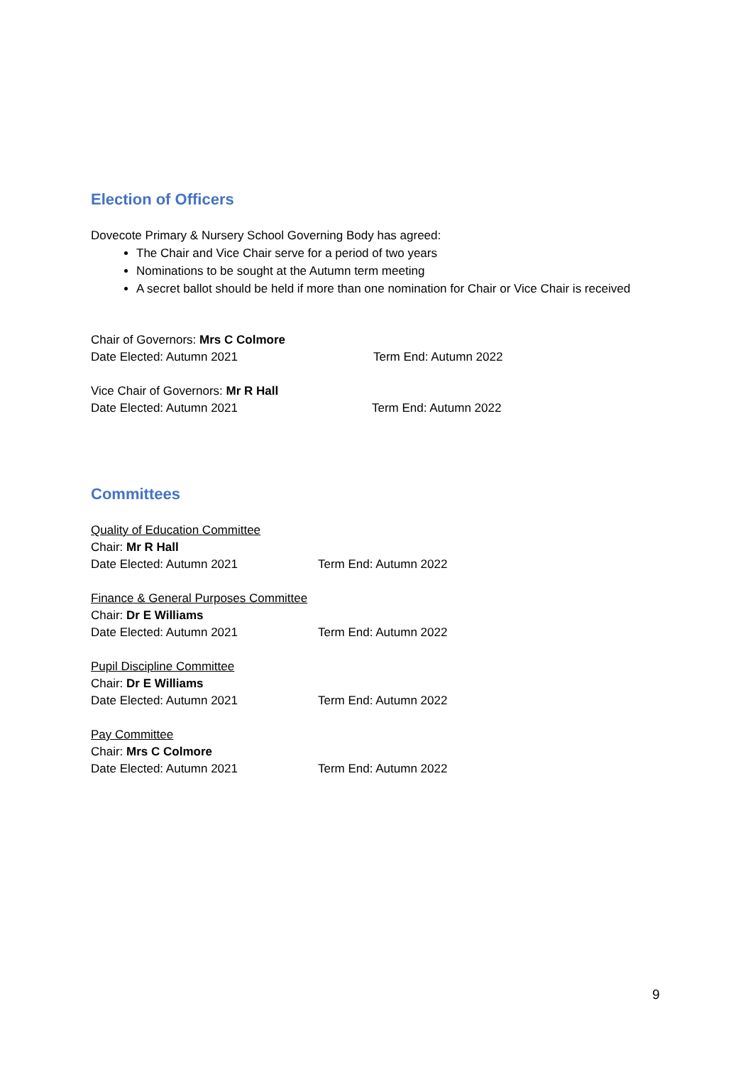Election of Officers
Dovecote Primary & Nursery School Governing Body has agreed:
The Chair and Vice Chair serve for a period of two years
Nominations to be sought at the Autumn term meeting
A secret ballot should be held if more than one nomination for Chair or Vice Chair is received
Chair of Governors: Mrs C Colmore
Date Elected: Autumn 2021 Term End: Autumn 2022
Vice Chair of Governors: Mr R Hall
Date Elected: Autumn 2021 Term End: Autumn 2022
Committees
Quality of Education Committee
Chair: Mr R Hall
Date Elected: Autumn 2021 Term End: Autumn 2022
Finance & General Purposes Committee
Chair: Dr E Williams
Date Elected: Autumn 2021 Term End: Autumn 2022
Pupil Discipline Committee
Chair: Dr E Williams
Date Elected: Autumn 2021 Term End: Autumn 2022
Pay Committee
Chair: Mrs C Colmore
Date Elected: Autumn 2021 Term End: Autumn 2022
9